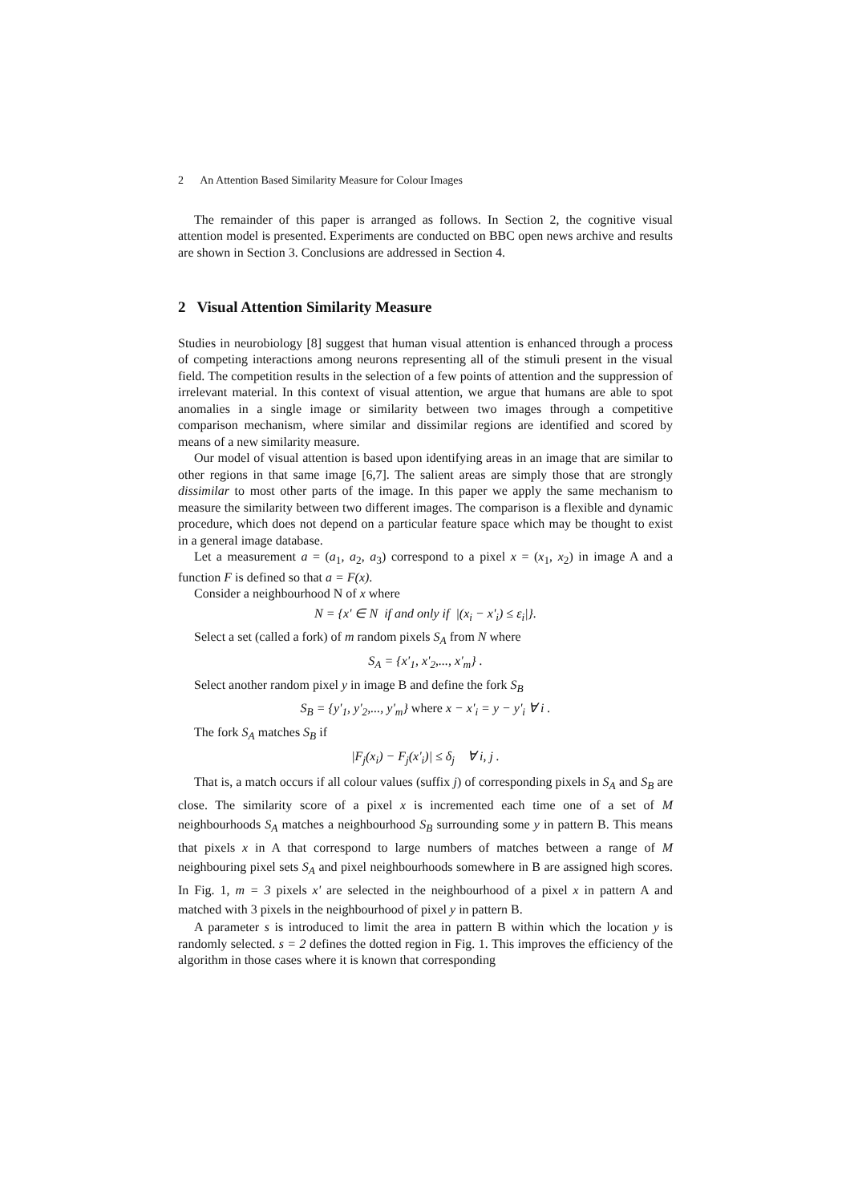2 An Attention Based Similarity Measure for Colour Images
The remainder of this paper is arranged as follows. In Section 2, the cognitive visual attention model is presented. Experiments are conducted on BBC open news archive and results are shown in Section 3. Conclusions are addressed in Section 4.
2 Visual Attention Similarity Measure
Studies in neurobiology [8] suggest that human visual attention is enhanced through a process of competing interactions among neurons representing all of the stimuli present in the visual field. The competition results in the selection of a few points of attention and the suppression of irrelevant material. In this context of visual attention, we argue that humans are able to spot anomalies in a single image or similarity between two images through a competitive comparison mechanism, where similar and dissimilar regions are identified and scored by means of a new similarity measure.
Our model of visual attention is based upon identifying areas in an image that are similar to other regions in that same image [6,7]. The salient areas are simply those that are strongly dissimilar to most other parts of the image. In this paper we apply the same mechanism to measure the similarity between two different images. The comparison is a flexible and dynamic procedure, which does not depend on a particular feature space which may be thought to exist in a general image database.
Let a measurement a = (a<sub>1</sub>, a<sub>2</sub>, a<sub>3</sub>) correspond to a pixel x = (x<sub>1</sub>, x<sub>2</sub>) in image A and a function F is defined so that a = F(x).
Consider a neighbourhood N of x where
N = {x' ∈ N if and only if |(x<sub>i</sub> − x'<sub>i</sub>) ≤ ε<sub>i</sub>|}.
Select a set (called a fork) of m random pixels S<sub>A</sub> from N where
S<sub>A</sub> = {x'<sub>1</sub>, x'<sub>2</sub>,..., x'<sub>m</sub>} .
Select another random pixel y in image B and define the fork S<sub>B</sub>
S<sub>B</sub> = {y'<sub>1</sub>, y'<sub>2</sub>,..., y'<sub>m</sub>} where x − x'<sub>i</sub> = y − y'<sub>i</sub> ∀ i .
The fork S<sub>A</sub> matches S<sub>B</sub> if
|F<sub>j</sub>(x<sub>i</sub>) − F<sub>j</sub>(x'<sub>i</sub>)| ≤ δ<sub>j</sub> ∀ i, j .
That is, a match occurs if all colour values (suffix j) of corresponding pixels in S<sub>A</sub> and S<sub>B</sub> are close. The similarity score of a pixel x is incremented each time one of a set of M neighbourhoods S<sub>A</sub> matches a neighbourhood S<sub>B</sub> surrounding some y in pattern B. This means that pixels x in A that correspond to large numbers of matches between a range of M neighbouring pixel sets S<sub>A</sub> and pixel neighbourhoods somewhere in B are assigned high scores. In Fig. 1, m = 3 pixels x' are selected in the neighbourhood of a pixel x in pattern A and matched with 3 pixels in the neighbourhood of pixel y in pattern B.
A parameter s is introduced to limit the area in pattern B within which the location y is randomly selected. s = 2 defines the dotted region in Fig. 1. This improves the efficiency of the algorithm in those cases where it is known that corresponding